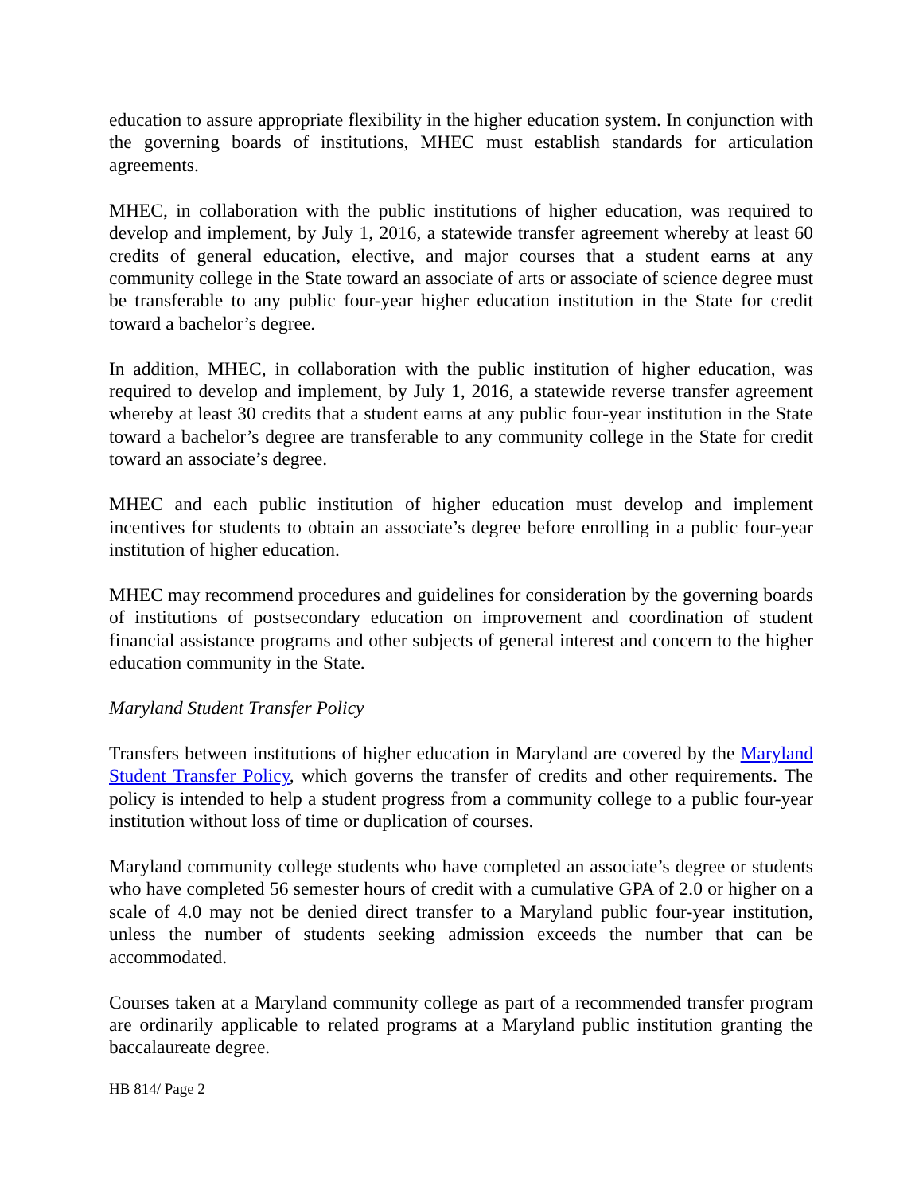education to assure appropriate flexibility in the higher education system. In conjunction with the governing boards of institutions, MHEC must establish standards for articulation agreements.
MHEC, in collaboration with the public institutions of higher education, was required to develop and implement, by July 1, 2016, a statewide transfer agreement whereby at least 60 credits of general education, elective, and major courses that a student earns at any community college in the State toward an associate of arts or associate of science degree must be transferable to any public four-year higher education institution in the State for credit toward a bachelor’s degree.
In addition, MHEC, in collaboration with the public institution of higher education, was required to develop and implement, by July 1, 2016, a statewide reverse transfer agreement whereby at least 30 credits that a student earns at any public four-year institution in the State toward a bachelor’s degree are transferable to any community college in the State for credit toward an associate’s degree.
MHEC and each public institution of higher education must develop and implement incentives for students to obtain an associate’s degree before enrolling in a public four-year institution of higher education.
MHEC may recommend procedures and guidelines for consideration by the governing boards of institutions of postsecondary education on improvement and coordination of student financial assistance programs and other subjects of general interest and concern to the higher education community in the State.
Maryland Student Transfer Policy
Transfers between institutions of higher education in Maryland are covered by the Maryland Student Transfer Policy, which governs the transfer of credits and other requirements. The policy is intended to help a student progress from a community college to a public four-year institution without loss of time or duplication of courses.
Maryland community college students who have completed an associate’s degree or students who have completed 56 semester hours of credit with a cumulative GPA of 2.0 or higher on a scale of 4.0 may not be denied direct transfer to a Maryland public four-year institution, unless the number of students seeking admission exceeds the number that can be accommodated.
Courses taken at a Maryland community college as part of a recommended transfer program are ordinarily applicable to related programs at a Maryland public institution granting the baccalaureate degree.
HB 814/ Page 2